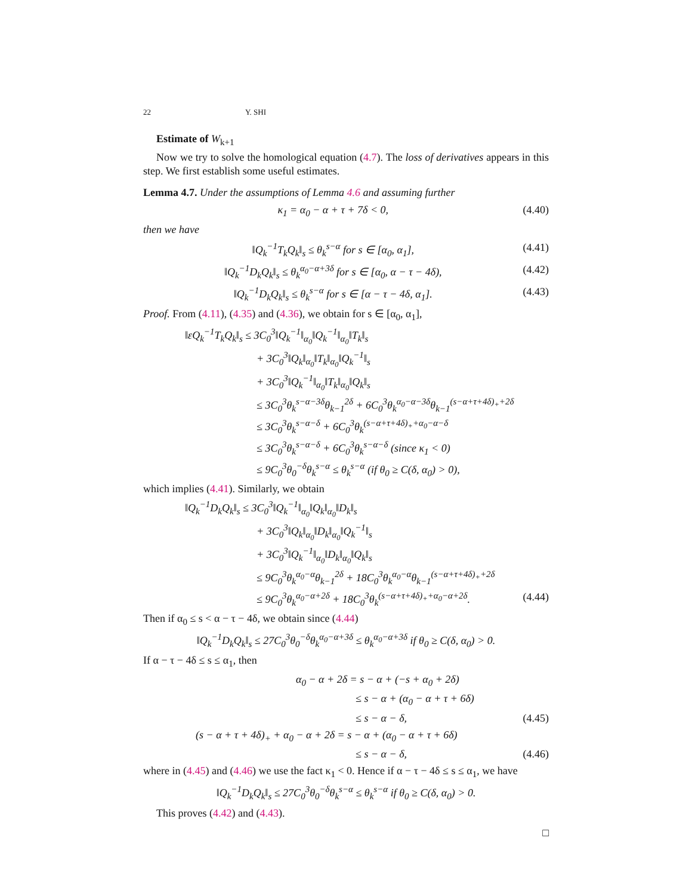22 Y. SHI
Estimate of W<sub>k+1</sub>
Now we try to solve the homological equation (4.7). The loss of derivatives appears in this step. We first establish some useful estimates.
Lemma 4.7. Under the assumptions of Lemma 4.6 and assuming further
κ<sub>1</sub> = α<sub>0</sub> − α + τ + 7δ < 0, (4.40)
then we have
‖Q<sub>k</sub><sup>−1</sup>T<sub>k</sub>Q<sub>k</sub>‖<sub>s</sub> ≤ θ<sub>k</sub><sup>s−α</sup> for s ∈ [α<sub>0</sub>, α<sub>1</sub>], (4.41)
‖Q<sub>k</sub><sup>−1</sup>D<sub>k</sub>Q<sub>k</sub>‖<sub>s</sub> ≤ θ<sub>k</sub><sup>α<sub>0</sub>−α+3δ</sup> for s ∈ [α<sub>0</sub>, α − τ − 4δ), (4.42)
‖Q<sub>k</sub><sup>−1</sup>D<sub>k</sub>Q<sub>k</sub>‖<sub>s</sub> ≤ θ<sub>k</sub><sup>s−α</sup> for s ∈ [α − τ − 4δ, α<sub>1</sub>]. (4.43)
Proof. From (4.11), (4.35) and (4.36), we obtain for s ∈ [α<sub>0</sub>, α<sub>1</sub>],
‖εQ<sub>k</sub><sup>−1</sup>T<sub>k</sub>Q<sub>k</sub>‖<sub>s</sub> ≤ 3C<sub>0</sub><sup>3</sup>‖Q<sub>k</sub><sup>−1</sup>‖<sub>α<sub>0</sub></sub>‖Q<sub>k</sub><sup>−1</sup>‖<sub>α<sub>0</sub></sub>‖T<sub>k</sub>‖<sub>s</sub>
+ 3C<sub>0</sub><sup>3</sup>‖Q<sub>k</sub>‖<sub>α<sub>0</sub></sub>‖T<sub>k</sub>‖<sub>α<sub>0</sub></sub>‖Q<sub>k</sub><sup>−1</sup>‖<sub>s</sub>
+ 3C<sub>0</sub><sup>3</sup>‖Q<sub>k</sub><sup>−1</sup>‖<sub>α<sub>0</sub></sub>‖T<sub>k</sub>‖<sub>α<sub>0</sub></sub>‖Q<sub>k</sub>‖<sub>s</sub>
≤ 3C<sub>0</sub><sup>3</sup>θ<sub>k</sub><sup>s−α−3δ</sup>θ<sub>k−1</sub><sup>2δ</sup> + 6C<sub>0</sub><sup>3</sup>θ<sub>k</sub><sup>α<sub>0</sub>−α−3δ</sup>θ<sub>k−1</sub><sup>(s−α+τ+4δ)<sub>+</sub>+2δ</sup>
≤ 3C<sub>0</sub><sup>3</sup>θ<sub>k</sub><sup>s−α−δ</sup> + 6C<sub>0</sub><sup>3</sup>θ<sub>k</sub><sup>(s−α+τ+4δ)<sub>+</sub>+α<sub>0</sub>−α−δ</sup>
≤ 3C<sub>0</sub><sup>3</sup>θ<sub>k</sub><sup>s−α−δ</sup> + 6C<sub>0</sub><sup>3</sup>θ<sub>k</sub><sup>s−α−δ</sup> (since κ<sub>1</sub> < 0)
≤ 9C<sub>0</sub><sup>3</sup>θ<sub>0</sub><sup>−δ</sup>θ<sub>k</sub><sup>s−α</sup> ≤ θ<sub>k</sub><sup>s−α</sup> (if θ<sub>0</sub> ≥ C(δ, α<sub>0</sub>) > 0),
which implies (4.41). Similarly, we obtain
‖Q<sub>k</sub><sup>−1</sup>D<sub>k</sub>Q<sub>k</sub>‖<sub>s</sub> ≤ 3C<sub>0</sub><sup>3</sup>‖Q<sub>k</sub><sup>−1</sup>‖<sub>α<sub>0</sub></sub>‖Q<sub>k</sub>‖<sub>α<sub>0</sub></sub>‖D<sub>k</sub>‖<sub>s</sub>
+ 3C<sub>0</sub><sup>3</sup>‖Q<sub>k</sub>‖<sub>α<sub>0</sub></sub>‖D<sub>k</sub>‖<sub>α<sub>0</sub></sub>‖Q<sub>k</sub><sup>−1</sup>‖<sub>s</sub>
+ 3C<sub>0</sub><sup>3</sup>‖Q<sub>k</sub><sup>−1</sup>‖<sub>α<sub>0</sub></sub>‖D<sub>k</sub>‖<sub>α<sub>0</sub></sub>‖Q<sub>k</sub>‖<sub>s</sub>
≤ 9C<sub>0</sub><sup>3</sup>θ<sub>k</sub><sup>α<sub>0</sub>−α</sup>θ<sub>k−1</sub><sup>2δ</sup> + 18C<sub>0</sub><sup>3</sup>θ<sub>k</sub><sup>α<sub>0</sub>−α</sup>θ<sub>k−1</sub><sup>(s−α+τ+4δ)<sub>+</sub>+2δ</sup>
≤ 9C<sub>0</sub><sup>3</sup>θ<sub>k</sub><sup>α<sub>0</sub>−α+2δ</sup> + 18C<sub>0</sub><sup>3</sup>θ<sub>k</sub><sup>(s−α+τ+4δ)<sub>+</sub>+α<sub>0</sub>−α+2δ</sup>. (4.44)
Then if α<sub>0</sub> ≤ s < α − τ − 4δ, we obtain since (4.44)
‖Q<sub>k</sub><sup>−1</sup>D<sub>k</sub>Q<sub>k</sub>‖<sub>s</sub> ≤ 27C<sub>0</sub><sup>3</sup>θ<sub>0</sub><sup>−δ</sup>θ<sub>k</sub><sup>α<sub>0</sub>−α+3δ</sup> ≤ θ<sub>k</sub><sup>α<sub>0</sub>−α+3δ</sup> if θ<sub>0</sub> ≥ C(δ, α<sub>0</sub>) > 0.
If α − τ − 4δ ≤ s ≤ α<sub>1</sub>, then
α<sub>0</sub> − α + 2δ = s − α + (−s + α<sub>0</sub> + 2δ)
≤ s − α + (α<sub>0</sub> − α + τ + 6δ)
≤ s − α − δ, (4.45)
(s − α + τ + 4δ)<sub>+</sub> + α<sub>0</sub> − α + 2δ = s − α + (α<sub>0</sub> − α + τ + 6δ)
≤ s − α − δ, (4.46)
where in (4.45) and (4.46) we use the fact κ<sub>1</sub> < 0. Hence if α − τ − 4δ ≤ s ≤ α<sub>1</sub>, we have
‖Q<sub>k</sub><sup>−1</sup>D<sub>k</sub>Q<sub>k</sub>‖<sub>s</sub> ≤ 27C<sub>0</sub><sup>3</sup>θ<sub>0</sub><sup>−δ</sup>θ<sub>k</sub><sup>s−α</sup> ≤ θ<sub>k</sub><sup>s−α</sup> if θ<sub>0</sub> ≥ C(δ, α<sub>0</sub>) > 0.
This proves (4.42) and (4.43).
□